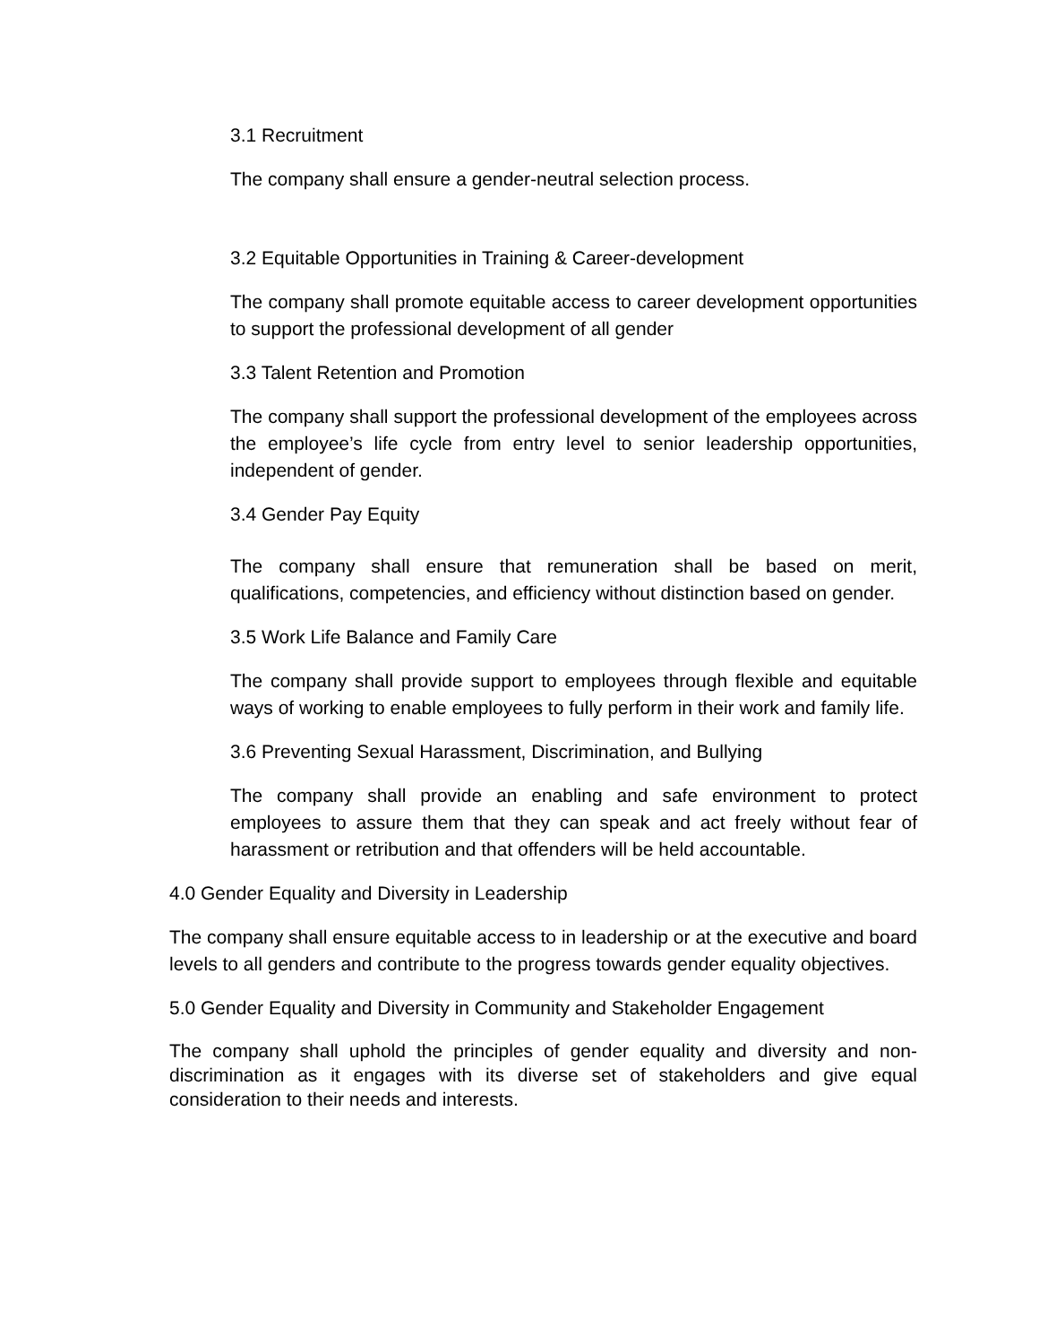3.1 Recruitment
The company shall ensure a gender-neutral selection process.
3.2 Equitable Opportunities in Training & Career-development
The company shall promote equitable access to career development opportunities to support the professional development of all gender
3.3 Talent Retention and Promotion
The company shall support the professional development of the employees across the employee’s life cycle from entry level to senior leadership opportunities, independent of gender.
3.4 Gender Pay Equity
The company shall ensure that remuneration shall be based on merit, qualifications, competencies, and efficiency without distinction based on gender.
3.5 Work Life Balance and Family Care
The company shall provide support to employees through flexible and equitable ways of working to enable employees to fully perform in their work and family life.
3.6 Preventing Sexual Harassment, Discrimination, and Bullying
The company shall provide an enabling and safe environment to protect employees to assure them that they can speak and act freely without fear of harassment or retribution and that offenders will be held accountable.
4.0 Gender Equality and Diversity in Leadership
The company shall ensure equitable access to in leadership or at the executive and board levels to all genders and contribute to the progress towards gender equality objectives.
5.0 Gender Equality and Diversity in Community and Stakeholder Engagement
The company shall uphold the principles of gender equality and diversity and non-discrimination as it engages with its diverse set of stakeholders and give equal consideration to their needs and interests.